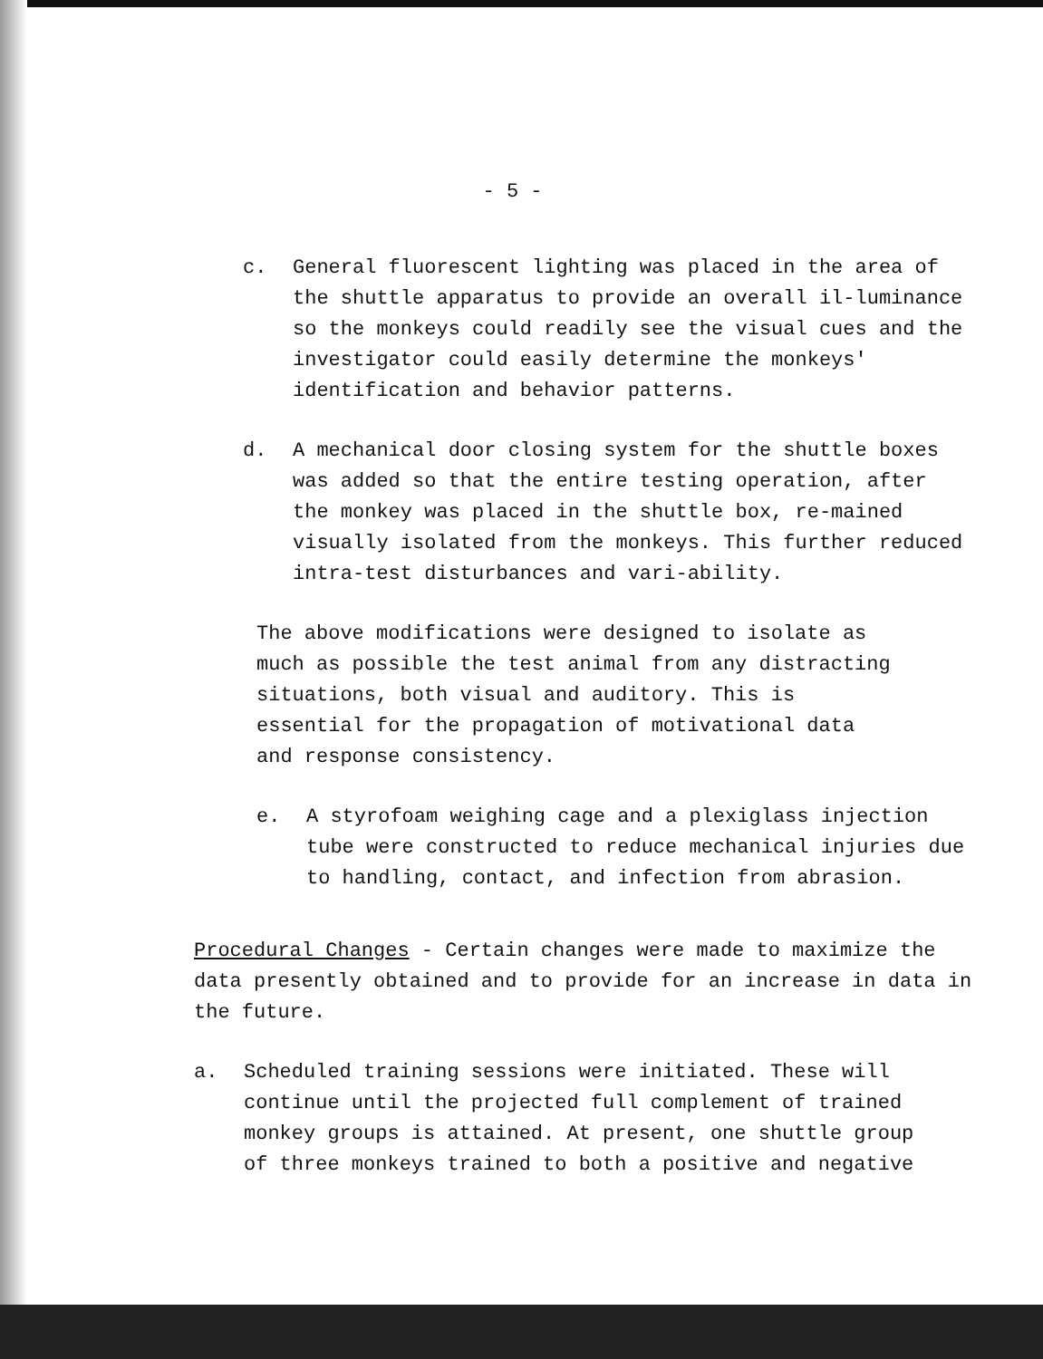- 5 -
c. General fluorescent lighting was placed in the area of the shuttle apparatus to provide an overall il-luminance so the monkeys could readily see the visual cues and the investigator could easily determine the monkeys' identification and behavior patterns.
d. A mechanical door closing system for the shuttle boxes was added so that the entire testing operation, after the monkey was placed in the shuttle box, re-mained visually isolated from the monkeys. This further reduced intra-test disturbances and vari-ability.
The above modifications were designed to isolate as much as possible the test animal from any distracting situations, both visual and auditory. This is essential for the propagation of motivational data and response consistency.
e. A styrofoam weighing cage and a plexiglass injection tube were constructed to reduce mechanical injuries due to handling, contact, and infection from abrasion.
Procedural Changes - Certain changes were made to maximize the data presently obtained and to provide for an increase in data in the future.
a. Scheduled training sessions were initiated. These will continue until the projected full complement of trained monkey groups is attained. At present, one shuttle group of three monkeys trained to both a positive and negative